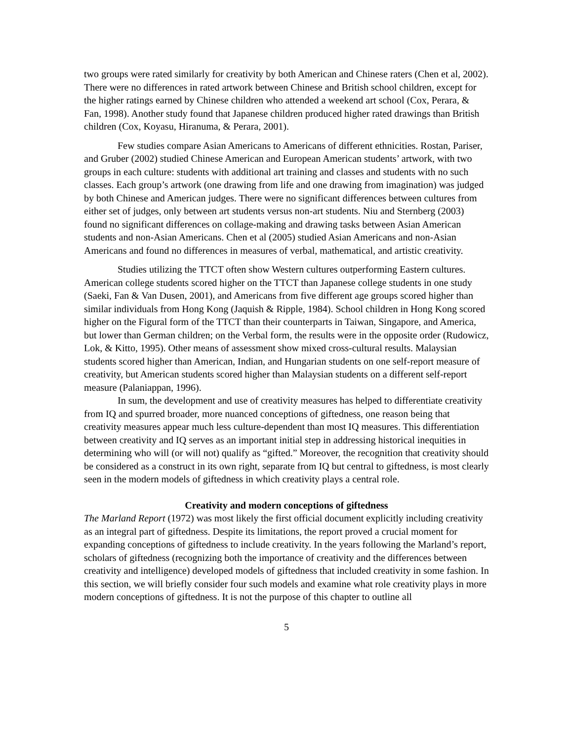two groups were rated similarly for creativity by both American and Chinese raters (Chen et al, 2002). There were no differences in rated artwork between Chinese and British school children, except for the higher ratings earned by Chinese children who attended a weekend art school (Cox, Perara, & Fan, 1998). Another study found that Japanese children produced higher rated drawings than British children (Cox, Koyasu, Hiranuma, & Perara, 2001).
Few studies compare Asian Americans to Americans of different ethnicities. Rostan, Pariser, and Gruber (2002) studied Chinese American and European American students’ artwork, with two groups in each culture: students with additional art training and classes and students with no such classes. Each group’s artwork (one drawing from life and one drawing from imagination) was judged by both Chinese and American judges. There were no significant differences between cultures from either set of judges, only between art students versus non-art students. Niu and Sternberg (2003) found no significant differences on collage-making and drawing tasks between Asian American students and non-Asian Americans. Chen et al (2005) studied Asian Americans and non-Asian Americans and found no differences in measures of verbal, mathematical, and artistic creativity.
Studies utilizing the TTCT often show Western cultures outperforming Eastern cultures. American college students scored higher on the TTCT than Japanese college students in one study (Saeki, Fan & Van Dusen, 2001), and Americans from five different age groups scored higher than similar individuals from Hong Kong (Jaquish & Ripple, 1984). School children in Hong Kong scored higher on the Figural form of the TTCT than their counterparts in Taiwan, Singapore, and America, but lower than German children; on the Verbal form, the results were in the opposite order (Rudowicz, Lok, & Kitto, 1995). Other means of assessment show mixed cross-cultural results. Malaysian students scored higher than American, Indian, and Hungarian students on one self-report measure of creativity, but American students scored higher than Malaysian students on a different self-report measure (Palaniappan, 1996).
In sum, the development and use of creativity measures has helped to differentiate creativity from IQ and spurred broader, more nuanced conceptions of giftedness, one reason being that creativity measures appear much less culture-dependent than most IQ measures. This differentiation between creativity and IQ serves as an important initial step in addressing historical inequities in determining who will (or will not) qualify as “gifted.” Moreover, the recognition that creativity should be considered as a construct in its own right, separate from IQ but central to giftedness, is most clearly seen in the modern models of giftedness in which creativity plays a central role.
Creativity and modern conceptions of giftedness
The Marland Report (1972) was most likely the first official document explicitly including creativity as an integral part of giftedness. Despite its limitations, the report proved a crucial moment for expanding conceptions of giftedness to include creativity. In the years following the Marland’s report, scholars of giftedness (recognizing both the importance of creativity and the differences between creativity and intelligence) developed models of giftedness that included creativity in some fashion. In this section, we will briefly consider four such models and examine what role creativity plays in more modern conceptions of giftedness. It is not the purpose of this chapter to outline all
5